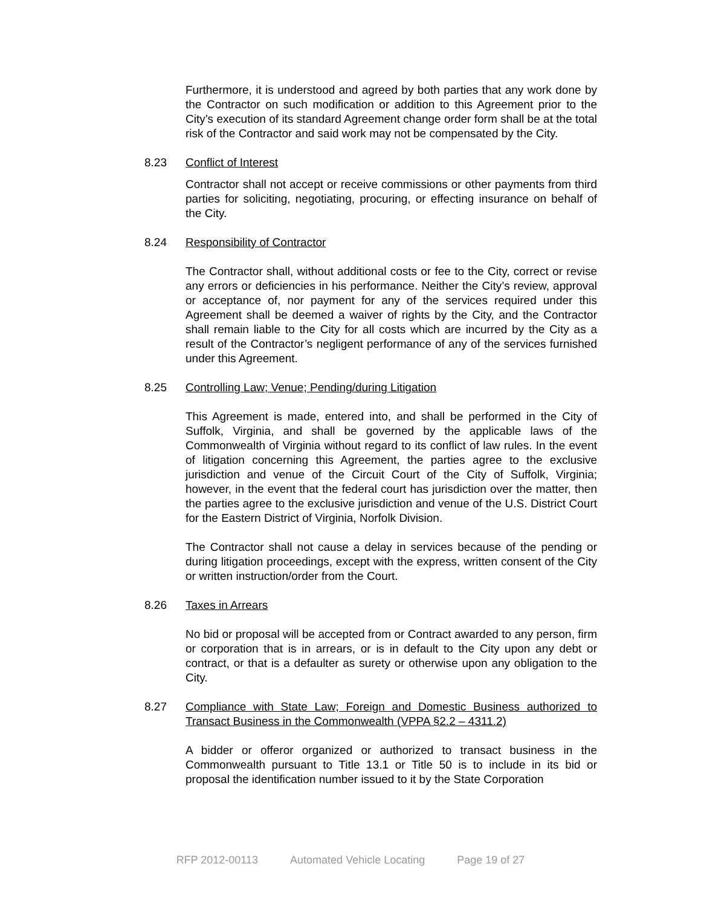Furthermore, it is understood and agreed by both parties that any work done by the Contractor on such modification or addition to this Agreement prior to the City’s execution of its standard Agreement change order form shall be at the total risk of the Contractor and said work may not be compensated by the City.
8.23 Conflict of Interest
Contractor shall not accept or receive commissions or other payments from third parties for soliciting, negotiating, procuring, or effecting insurance on behalf of the City.
8.24 Responsibility of Contractor
The Contractor shall, without additional costs or fee to the City, correct or revise any errors or deficiencies in his performance. Neither the City’s review, approval or acceptance of, nor payment for any of the services required under this Agreement shall be deemed a waiver of rights by the City, and the Contractor shall remain liable to the City for all costs which are incurred by the City as a result of the Contractor’s negligent performance of any of the services furnished under this Agreement.
8.25 Controlling Law; Venue; Pending/during Litigation
This Agreement is made, entered into, and shall be performed in the City of Suffolk, Virginia, and shall be governed by the applicable laws of the Commonwealth of Virginia without regard to its conflict of law rules. In the event of litigation concerning this Agreement, the parties agree to the exclusive jurisdiction and venue of the Circuit Court of the City of Suffolk, Virginia; however, in the event that the federal court has jurisdiction over the matter, then the parties agree to the exclusive jurisdiction and venue of the U.S. District Court for the Eastern District of Virginia, Norfolk Division.
The Contractor shall not cause a delay in services because of the pending or during litigation proceedings, except with the express, written consent of the City or written instruction/order from the Court.
8.26 Taxes in Arrears
No bid or proposal will be accepted from or Contract awarded to any person, firm or corporation that is in arrears, or is in default to the City upon any debt or contract, or that is a defaulter as surety or otherwise upon any obligation to the City.
8.27 Compliance with State Law; Foreign and Domestic Business authorized to Transact Business in the Commonwealth (VPPA §2.2 – 4311.2)
A bidder or offeror organized or authorized to transact business in the Commonwealth pursuant to Title 13.1 or Title 50 is to include in its bid or proposal the identification number issued to it by the State Corporation
RFP 2012-00113 Automated Vehicle Locating Page 19 of 27